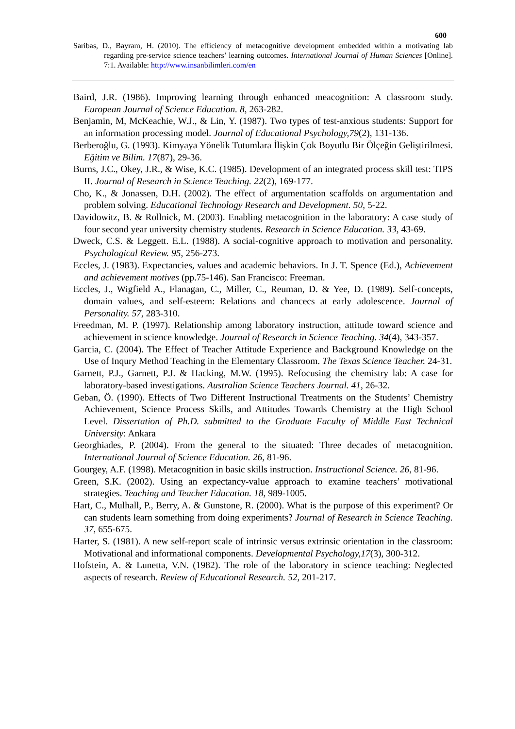600
Saribas, D., Bayram, H. (2010). The efficiency of metacognitive development embedded within a motivating lab regarding pre-service science teachers’ learning outcomes. International Journal of Human Sciences [Online]. 7:1. Available: http://www.insanbilimleri.com/en
Baird, J.R. (1986). Improving learning through enhanced meacognition: A classroom study. European Journal of Science Education. 8, 263-282.
Benjamin, M, McKeachie, W.J., & Lin, Y. (1987). Two types of test-anxious students: Support for an information processing model. Journal of Educational Psychology,79(2), 131-136.
Berberoğlu, G. (1993). Kimyaya Yönelik Tutumlara İlişkin Çok Boyutlu Bir Ölçeğin Geliştirilmesi. Eğitim ve Bilim. 17(87), 29-36.
Burns, J.C., Okey, J.R., & Wise, K.C. (1985). Development of an integrated process skill test: TIPS II. Journal of Research in Science Teaching. 22(2), 169-177.
Cho, K., & Jonassen, D.H. (2002). The effect of argumentation scaffolds on argumentation and problem solving. Educational Technology Research and Development. 50, 5-22.
Davidowitz, B. & Rollnick, M. (2003). Enabling metacognition in the laboratory: A case study of four second year university chemistry students. Research in Science Education. 33, 43-69.
Dweck, C.S. & Leggett. E.L. (1988). A social-cognitive approach to motivation and personality. Psychological Review. 95, 256-273.
Eccles, J. (1983). Expectancies, values and academic behaviors. In J. T. Spence (Ed.), Achievement and achievement motives (pp.75-146). San Francisco: Freeman.
Eccles, J., Wigfield A., Flanagan, C., Miller, C., Reuman, D. & Yee, D. (1989). Self-concepts, domain values, and self-esteem: Relations and chancecs at early adolescence. Journal of Personality. 57, 283-310.
Freedman, M. P. (1997). Relationship among laboratory instruction, attitude toward science and achievement in science knowledge. Journal of Research in Science Teaching. 34(4), 343-357.
Garcia, C. (2004). The Effect of Teacher Attitude Experience and Background Knowledge on the Use of Inqury Method Teaching in the Elementary Classroom. The Texas Science Teacher. 24-31.
Garnett, P.J., Garnett, P.J. & Hacking, M.W. (1995). Refocusing the chemistry lab: A case for laboratory-based investigations. Australian Science Teachers Journal. 41, 26-32.
Geban, Ö. (1990). Effects of Two Different Instructional Treatments on the Students’ Chemistry Achievement, Science Process Skills, and Attitudes Towards Chemistry at the High School Level. Dissertation of Ph.D. submitted to the Graduate Faculty of Middle East Technical University: Ankara
Georghiades, P. (2004). From the general to the situated: Three decades of metacognition. International Journal of Science Education. 26, 81-96.
Gourgey, A.F. (1998). Metacognition in basic skills instruction. Instructional Science. 26, 81-96.
Green, S.K. (2002). Using an expectancy-value approach to examine teachers’ motivational strategies. Teaching and Teacher Education. 18, 989-1005.
Hart, C., Mulhall, P., Berry, A. & Gunstone, R. (2000). What is the purpose of this experiment? Or can students learn something from doing experiments? Journal of Research in Science Teaching. 37, 655-675.
Harter, S. (1981). A new self-report scale of intrinsic versus extrinsic orientation in the classroom: Motivational and informational components. Developmental Psychology,17(3), 300-312.
Hofstein, A. & Lunetta, V.N. (1982). The role of the laboratory in science teaching: Neglected aspects of research. Review of Educational Research. 52, 201-217.